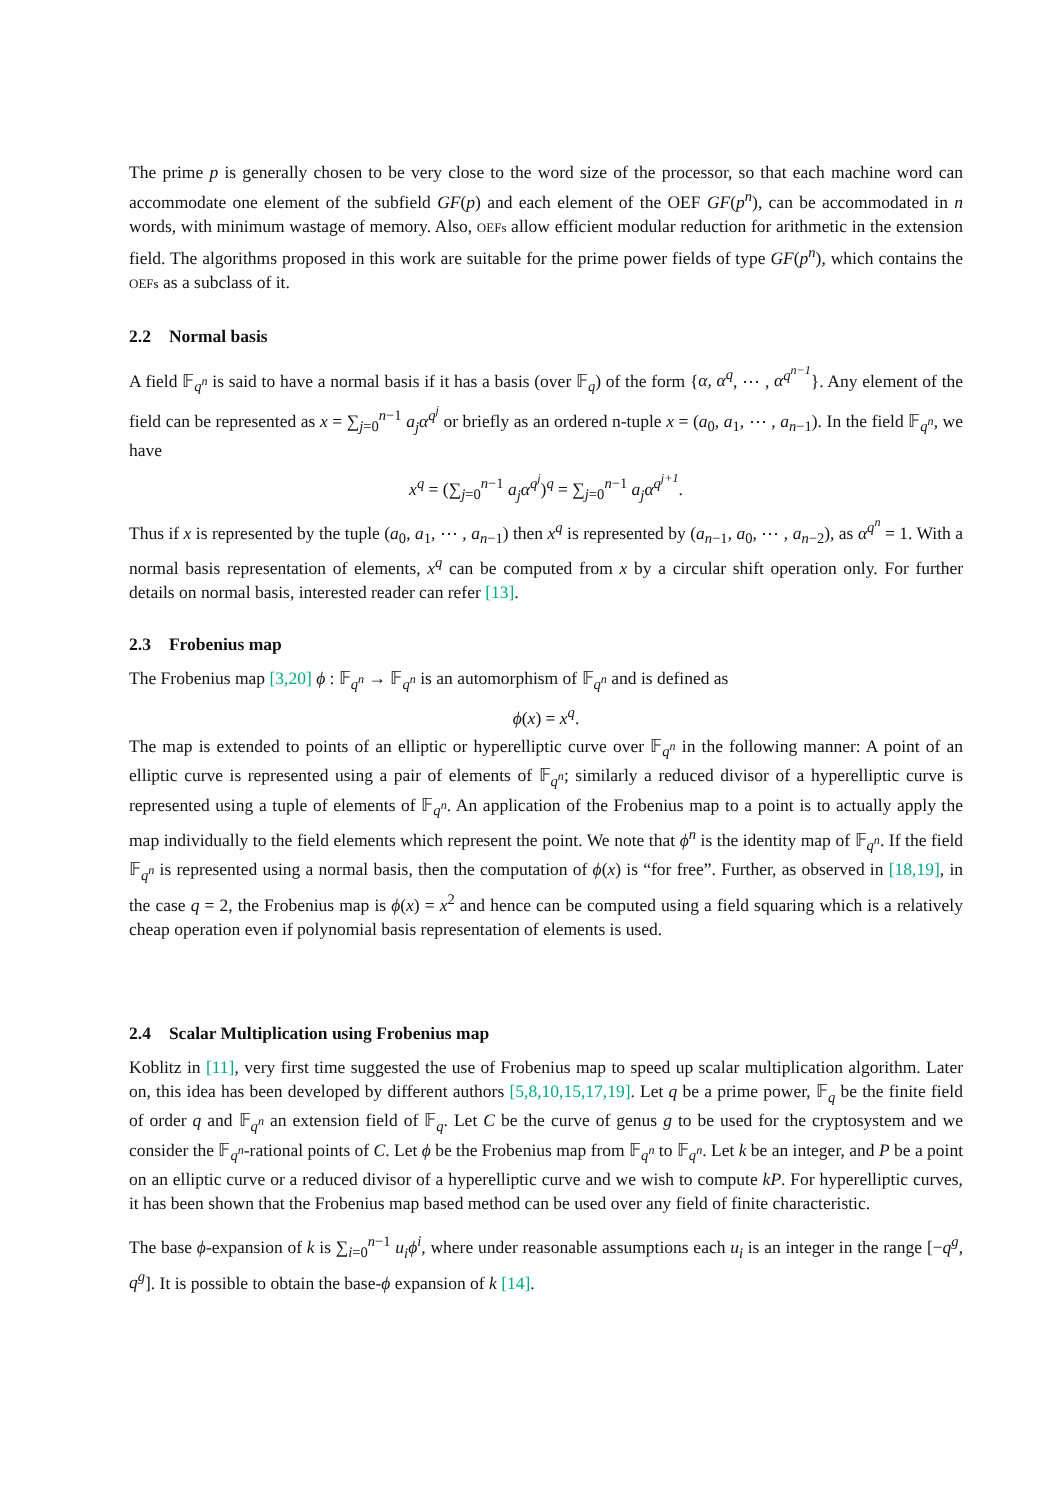The prime p is generally chosen to be very close to the word size of the processor, so that each machine word can accommodate one element of the subfield GF(p) and each element of the OEF GF(p<sup>n</sup>), can be accommodated in n words, with minimum wastage of memory. Also, OEFs allow efficient modular reduction for arithmetic in the extension field. The algorithms proposed in this work are suitable for the prime power fields of type GF(p<sup>n</sup>), which contains the OEFs as a subclass of it.
2.2 Normal basis
A field 𝔽<sub>q<sup>n</sup></sub> is said to have a normal basis if it has a basis (over 𝔽<sub>q</sub>) of the form {α, α<sup>q</sup>, ⋯ , α<sup>q<sup>n−1</sup></sup>}. Any element of the field can be represented as x = ∑<sub>j=0</sub><sup>n−1</sup> a<sub>j</sub>α<sup>q<sup>j</sup></sup> or briefly as an ordered n-tuple x = (a<sub>0</sub>, a<sub>1</sub>, ⋯ , a<sub>n−1</sub>). In the field 𝔽<sub>q<sup>n</sup></sub>, we have
x<sup>q</sup> = (∑<sub>j=0</sub><sup>n−1</sup> a<sub>j</sub>α<sup>q<sup>j</sup></sup>)<sup>q</sup> = ∑<sub>j=0</sub><sup>n−1</sup> a<sub>j</sub>α<sup>q<sup>j+1</sup></sup>.
Thus if x is represented by the tuple (a<sub>0</sub>, a<sub>1</sub>, ⋯ , a<sub>n−1</sub>) then x<sup>q</sup> is represented by (a<sub>n−1</sub>, a<sub>0</sub>, ⋯ , a<sub>n−2</sub>), as α<sup>q<sup>n</sup></sup> = 1. With a normal basis representation of elements, x<sup>q</sup> can be computed from x by a circular shift operation only. For further details on normal basis, interested reader can refer [13].
2.3 Frobenius map
The Frobenius map [3,20] ϕ : 𝔽<sub>q<sup>n</sup></sub> → 𝔽<sub>q<sup>n</sup></sub> is an automorphism of 𝔽<sub>q<sup>n</sup></sub> and is defined as
ϕ(x) = x<sup>q</sup>.
The map is extended to points of an elliptic or hyperelliptic curve over 𝔽<sub>q<sup>n</sup></sub> in the following manner: A point of an elliptic curve is represented using a pair of elements of 𝔽<sub>q<sup>n</sup></sub>; similarly a reduced divisor of a hyperelliptic curve is represented using a tuple of elements of 𝔽<sub>q<sup>n</sup></sub>. An application of the Frobenius map to a point is to actually apply the map individually to the field elements which represent the point. We note that ϕ<sup>n</sup> is the identity map of 𝔽<sub>q<sup>n</sup></sub>. If the field 𝔽<sub>q<sup>n</sup></sub> is represented using a normal basis, then the computation of ϕ(x) is “for free”. Further, as observed in [18,19], in the case q = 2, the Frobenius map is ϕ(x) = x<sup>2</sup> and hence can be computed using a field squaring which is a relatively cheap operation even if polynomial basis representation of elements is used.
2.4 Scalar Multiplication using Frobenius map
Koblitz in [11], very first time suggested the use of Frobenius map to speed up scalar multiplication algorithm. Later on, this idea has been developed by different authors [5,8,10,15,17,19]. Let q be a prime power, 𝔽<sub>q</sub> be the finite field of order q and 𝔽<sub>q<sup>n</sup></sub> an extension field of 𝔽<sub>q</sub>. Let C be the curve of genus g to be used for the cryptosystem and we consider the 𝔽<sub>q<sup>n</sup></sub>-rational points of C. Let ϕ be the Frobenius map from 𝔽<sub>q<sup>n</sup></sub> to 𝔽<sub>q<sup>n</sup></sub>. Let k be an integer, and P be a point on an elliptic curve or a reduced divisor of a hyperelliptic curve and we wish to compute kP. For hyperelliptic curves, it has been shown that the Frobenius map based method can be used over any field of finite characteristic.
The base ϕ-expansion of k is ∑<sub>i=0</sub><sup>n−1</sup> u<sub>i</sub>ϕ<sup>i</sup>, where under reasonable assumptions each u<sub>i</sub> is an integer in the range [−q<sup>g</sup>, q<sup>g</sup>]. It is possible to obtain the base-ϕ expansion of k [14].